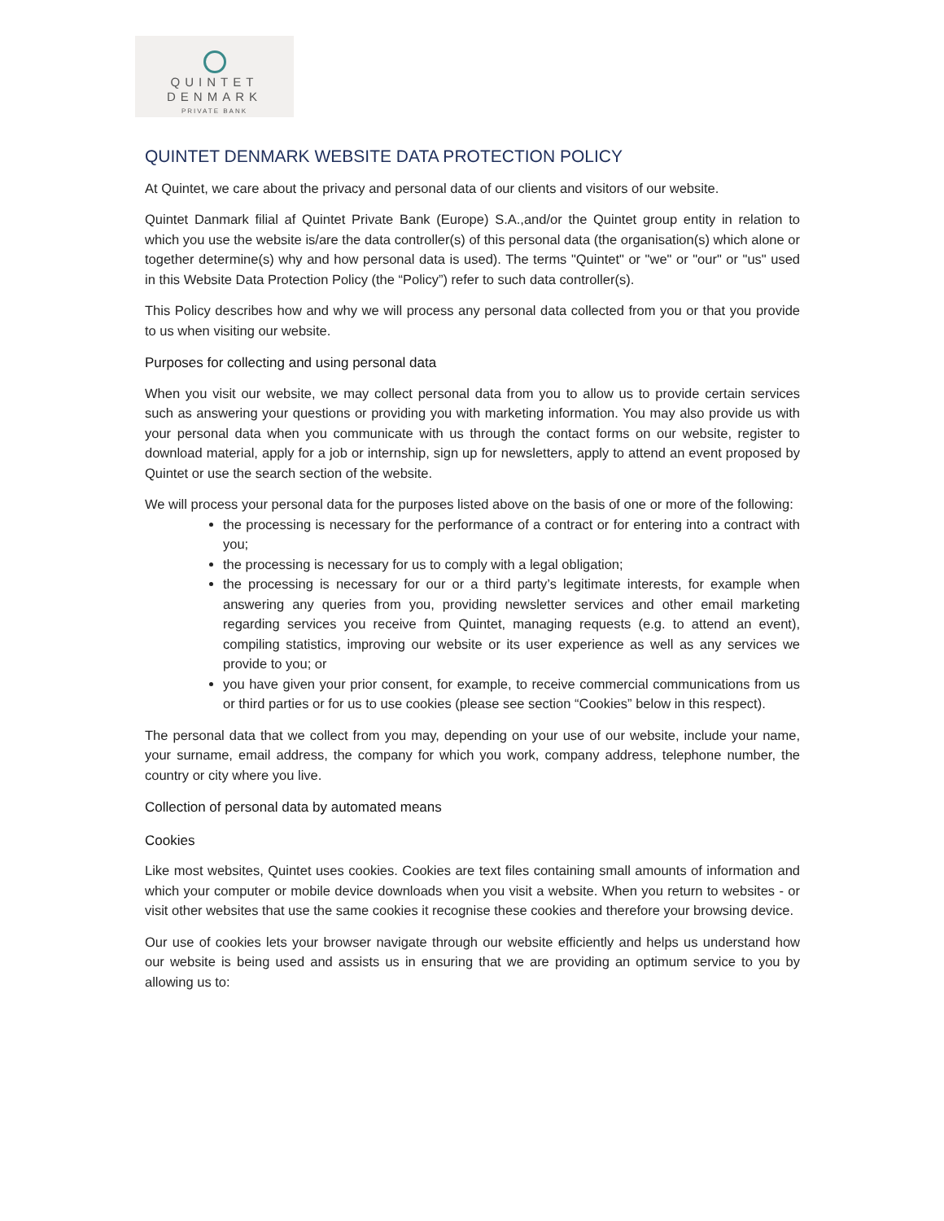QUINTET
DENMARK
PRIVATE BANK
QUINTET DENMARK WEBSITE DATA PROTECTION POLICY
At Quintet, we care about the privacy and personal data of our clients and visitors of our website.
Quintet Danmark filial af Quintet Private Bank (Europe) S.A.,and/or the Quintet group entity in relation to which you use the website is/are the data controller(s) of this personal data (the organisation(s) which alone or together determine(s) why and how personal data is used). The terms "Quintet" or "we" or "our" or "us" used in this Website Data Protection Policy (the “Policy”) refer to such data controller(s).
This Policy describes how and why we will process any personal data collected from you or that you provide to us when visiting our website.
Purposes for collecting and using personal data
When you visit our website, we may collect personal data from you to allow us to provide certain services such as answering your questions or providing you with marketing information. You may also provide us with your personal data when you communicate with us through the contact forms on our website, register to download material, apply for a job or internship, sign up for newsletters, apply to attend an event proposed by Quintet or use the search section of the website.
We will process your personal data for the purposes listed above on the basis of one or more of the following:
the processing is necessary for the performance of a contract or for entering into a contract with you;
the processing is necessary for us to comply with a legal obligation;
the processing is necessary for our or a third party’s legitimate interests, for example when answering any queries from you, providing newsletter services and other email marketing regarding services you receive from Quintet, managing requests (e.g. to attend an event), compiling statistics, improving our website or its user experience as well as any services we provide to you; or
you have given your prior consent, for example, to receive commercial communications from us or third parties or for us to use cookies (please see section “Cookies” below in this respect).
The personal data that we collect from you may, depending on your use of our website, include your name, your surname, email address, the company for which you work, company address, telephone number, the country or city where you live.
Collection of personal data by automated means
Cookies
Like most websites, Quintet uses cookies. Cookies are text files containing small amounts of information and which your computer or mobile device downloads when you visit a website. When you return to websites - or visit other websites that use the same cookies it recognise these cookies and therefore your browsing device.
Our use of cookies lets your browser navigate through our website efficiently and helps us understand how our website is being used and assists us in ensuring that we are providing an optimum service to you by allowing us to: